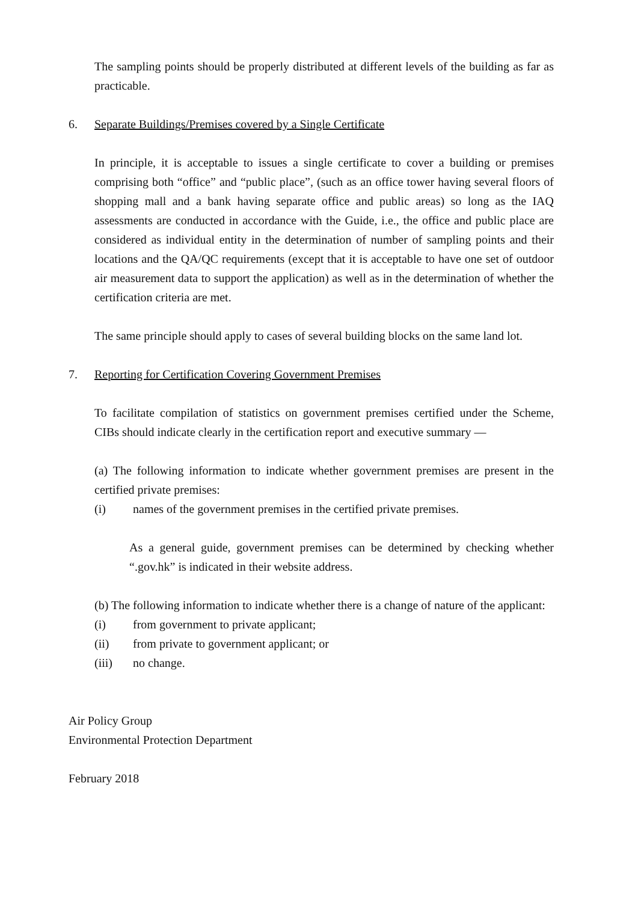The sampling points should be properly distributed at different levels of the building as far as practicable.
6. Separate Buildings/Premises covered by a Single Certificate
In principle, it is acceptable to issues a single certificate to cover a building or premises comprising both “office” and “public place”, (such as an office tower having several floors of shopping mall and a bank having separate office and public areas) so long as the IAQ assessments are conducted in accordance with the Guide, i.e., the office and public place are considered as individual entity in the determination of number of sampling points and their locations and the QA/QC requirements (except that it is acceptable to have one set of outdoor air measurement data to support the application) as well as in the determination of whether the certification criteria are met.
The same principle should apply to cases of several building blocks on the same land lot.
7. Reporting for Certification Covering Government Premises
To facilitate compilation of statistics on government premises certified under the Scheme, CIBs should indicate clearly in the certification report and executive summary —
(a) The following information to indicate whether government premises are present in the certified private premises:
(i) names of the government premises in the certified private premises.
As a general guide, government premises can be determined by checking whether “.gov.hk” is indicated in their website address.
(b) The following information to indicate whether there is a change of nature of the applicant:
(i) from government to private applicant;
(ii) from private to government applicant; or
(iii) no change.
Air Policy Group
Environmental Protection Department
February 2018